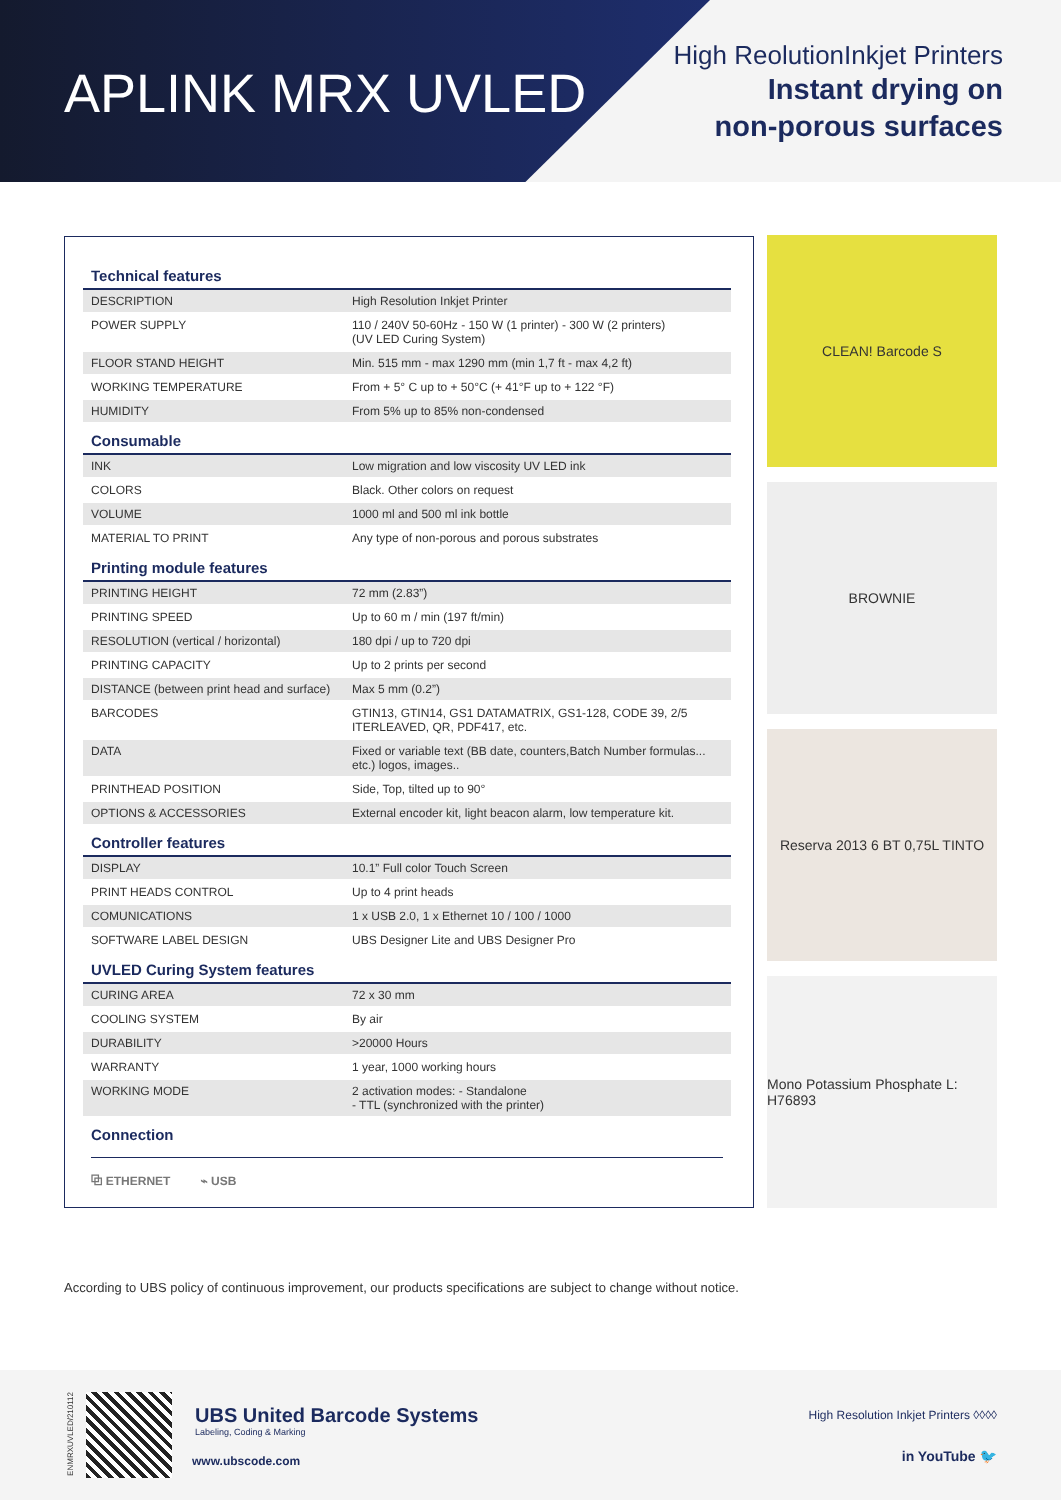APLINK MRX UVLED
High ReolutionInkjet Printers
Instant drying on
non-porous surfaces
Technical features
| DESCRIPTION | High Resolution Inkjet Printer |
| POWER SUPPLY | 110 / 240V 50-60Hz - 150 W (1 printer) - 300 W (2 printers) (UV LED Curing System) |
| FLOOR STAND HEIGHT | Min. 515 mm - max 1290 mm (min 1,7 ft - max 4,2 ft) |
| WORKING TEMPERATURE | From + 5° C up to + 50°C (+ 41°F up to + 122 °F) |
| HUMIDITY | From 5% up to 85% non-condensed |
Consumable
| INK | Low migration and low viscosity UV LED ink |
| COLORS | Black. Other colors on request |
| VOLUME | 1000 ml and 500 ml ink bottle |
| MATERIAL TO PRINT | Any type of non-porous and porous substrates |
Printing module features
| PRINTING HEIGHT | 72 mm (2.83”) |
| PRINTING SPEED | Up to 60 m / min (197 ft/min) |
| RESOLUTION (vertical / horizontal) | 180 dpi / up to 720 dpi |
| PRINTING CAPACITY | Up to 2 prints per second |
| DISTANCE (between print head and surface) | Max 5 mm (0.2”) |
| BARCODES | GTIN13, GTIN14, GS1 DATAMATRIX, GS1-128, CODE 39, 2/5 ITERLEAVED, QR, PDF417, etc. |
| DATA | Fixed or variable text (BB date, counters,Batch Number formulas... etc.) logos, images.. |
| PRINTHEAD POSITION | Side, Top, tilted up to 90° |
| OPTIONS & ACCESSORIES | External encoder kit, light beacon alarm, low temperature kit. |
Controller features
| DISPLAY | 10.1” Full color Touch Screen |
| PRINT HEADS CONTROL | Up to 4 print heads |
| COMUNICATIONS | 1 x USB 2.0, 1 x Ethernet 10 / 100 / 1000 |
| SOFTWARE LABEL DESIGN | UBS Designer Lite and UBS Designer Pro |
UVLED Curing System features
| CURING AREA | 72 x 30 mm |
| COOLING SYSTEM | By air |
| DURABILITY | >20000 Hours |
| WARRANTY | 1 year, 1000 working hours |
| WORKING MODE | 2 activation modes: - Standalone - TTL (synchronized with the printer) |
Connection
⧉ ETHERNET ⌁ USB
CLEAN! Barcode S
BROWNIE
Reserva 2013 6 BT 0,75L TINTO
Mono Potassium Phosphate L: H76893
According to UBS policy of continuous improvement, our products specifications are subject to change without notice.
ENMRXUVLED/210112
UBS United Barcode Systems
Labeling, Coding & Marking
www.ubscode.com
High Resolution Inkjet Printers ◊◊◊◊
in YouTube 🐦